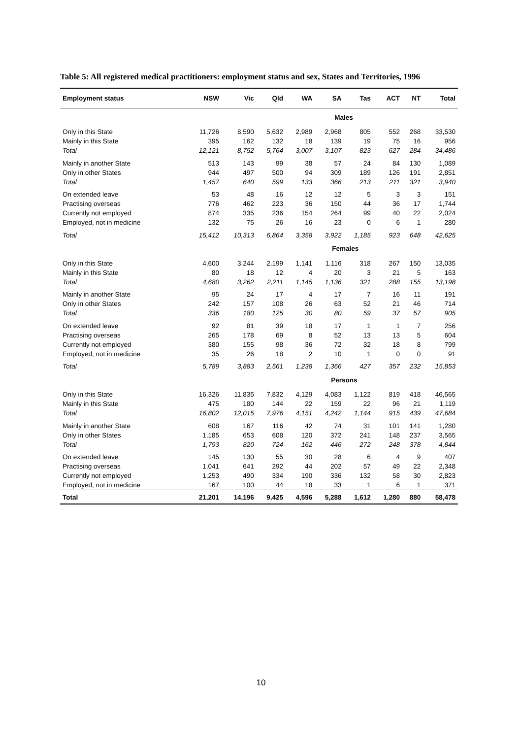Table 5: All registered medical practitioners: employment status and sex, States and Territories, 1996
| Employment status | NSW | Vic | Qld | WA | SA | Tas | ACT | NT | Total |
| --- | --- | --- | --- | --- | --- | --- | --- | --- | --- |
| | Males | | | | | | | | |
| Only in this State | 11,726 | 8,590 | 5,632 | 2,989 | 2,968 | 805 | 552 | 268 | 33,530 |
| Mainly in this State | 395 | 162 | 132 | 18 | 139 | 19 | 75 | 16 | 956 |
| Total | 12,121 | 8,752 | 5,764 | 3,007 | 3,107 | 823 | 627 | 284 | 34,486 |
| Mainly in another State | 513 | 143 | 99 | 38 | 57 | 24 | 84 | 130 | 1,089 |
| Only in other States | 944 | 497 | 500 | 94 | 309 | 189 | 126 | 191 | 2,851 |
| Total | 1,457 | 640 | 599 | 133 | 366 | 213 | 211 | 321 | 3,940 |
| On extended leave | 53 | 48 | 16 | 12 | 12 | 5 | 3 | 3 | 151 |
| Practising overseas | 776 | 462 | 223 | 36 | 150 | 44 | 36 | 17 | 1,744 |
| Currently not employed | 874 | 335 | 236 | 154 | 264 | 99 | 40 | 22 | 2,024 |
| Employed, not in medicine | 132 | 75 | 26 | 16 | 23 | 0 | 6 | 1 | 280 |
| Total | 15,412 | 10,313 | 6,864 | 3,358 | 3,922 | 1,185 | 923 | 648 | 42,625 |
| | Females | | | | | | | | |
| Only in this State | 4,600 | 3,244 | 2,199 | 1,141 | 1,116 | 318 | 267 | 150 | 13,035 |
| Mainly in this State | 80 | 18 | 12 | 4 | 20 | 3 | 21 | 5 | 163 |
| Total | 4,680 | 3,262 | 2,211 | 1,145 | 1,136 | 321 | 288 | 155 | 13,198 |
| Mainly in another State | 95 | 24 | 17 | 4 | 17 | 7 | 16 | 11 | 191 |
| Only in other States | 242 | 157 | 108 | 26 | 63 | 52 | 21 | 46 | 714 |
| Total | 336 | 180 | 125 | 30 | 80 | 59 | 37 | 57 | 905 |
| On extended leave | 92 | 81 | 39 | 18 | 17 | 1 | 1 | 7 | 256 |
| Practising overseas | 265 | 178 | 69 | 8 | 52 | 13 | 13 | 5 | 604 |
| Currently not employed | 380 | 155 | 98 | 36 | 72 | 32 | 18 | 8 | 799 |
| Employed, not in medicine | 35 | 26 | 18 | 2 | 10 | 1 | 0 | 0 | 91 |
| Total | 5,789 | 3,883 | 2,561 | 1,238 | 1,366 | 427 | 357 | 232 | 15,853 |
| | Persons | | | | | | | | |
| Only in this State | 16,326 | 11,835 | 7,832 | 4,129 | 4,083 | 1,122 | 819 | 418 | 46,565 |
| Mainly in this State | 475 | 180 | 144 | 22 | 159 | 22 | 96 | 21 | 1,119 |
| Total | 16,802 | 12,015 | 7,976 | 4,151 | 4,242 | 1,144 | 915 | 439 | 47,684 |
| Mainly in another State | 608 | 167 | 116 | 42 | 74 | 31 | 101 | 141 | 1,280 |
| Only in other States | 1,185 | 653 | 608 | 120 | 372 | 241 | 148 | 237 | 3,565 |
| Total | 1,793 | 820 | 724 | 162 | 446 | 272 | 248 | 378 | 4,844 |
| On extended leave | 145 | 130 | 55 | 30 | 28 | 6 | 4 | 9 | 407 |
| Practising overseas | 1,041 | 641 | 292 | 44 | 202 | 57 | 49 | 22 | 2,348 |
| Currently not employed | 1,253 | 490 | 334 | 190 | 336 | 132 | 58 | 30 | 2,823 |
| Employed, not in medicine | 167 | 100 | 44 | 18 | 33 | 1 | 6 | 1 | 371 |
| Total | 21,201 | 14,196 | 9,425 | 4,596 | 5,288 | 1,612 | 1,280 | 880 | 58,478 |
10